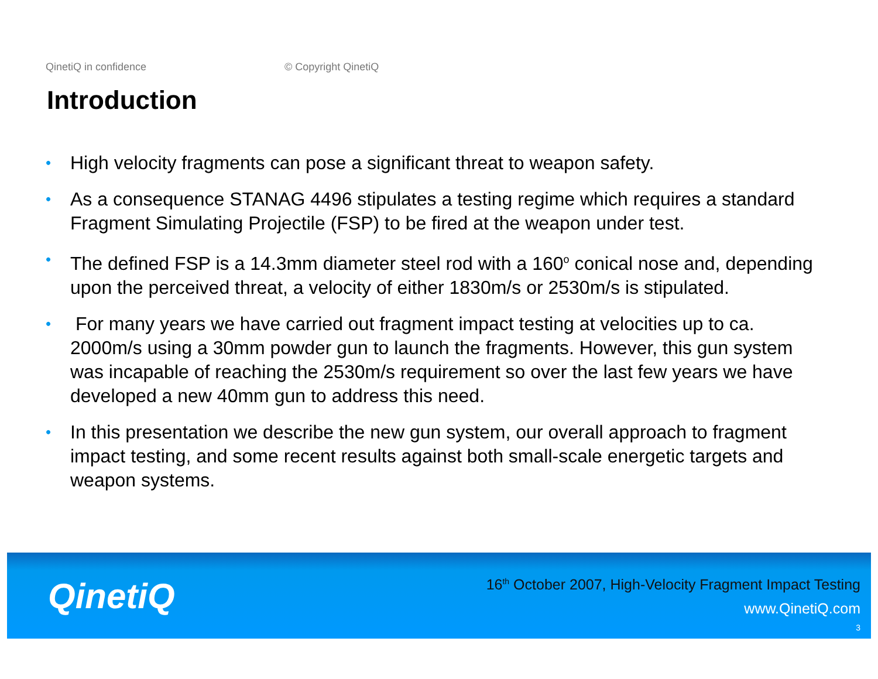QinetiQ in confidence © Copyright QinetiQ
Introduction
• High velocity fragments can pose a significant threat to weapon safety.
• As a consequence STANAG 4496 stipulates a testing regime which requires a standard Fragment Simulating Projectile (FSP) to be fired at the weapon under test.
• The defined FSP is a 14.3mm diameter steel rod with a 160<sup>o</sup> conical nose and, depending upon the perceived threat, a velocity of either 1830m/s or 2530m/s is stipulated.
• For many years we have carried out fragment impact testing at velocities up to ca. 2000m/s using a 30mm powder gun to launch the fragments. However, this gun system was incapable of reaching the 2530m/s requirement so over the last few years we have developed a new 40mm gun to address this need.
• In this presentation we describe the new gun system, our overall approach to fragment impact testing, and some recent results against both small-scale energetic targets and weapon systems.
QinetiQ
16<sup>th</sup> October 2007, High-Velocity Fragment Impact Testing
www.QinetiQ.com
3